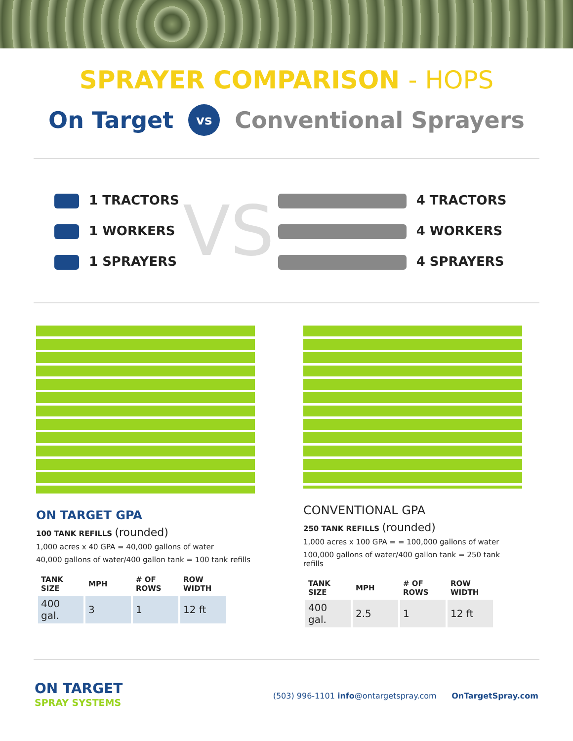SPRAYER COMPARISON - HOPS
On Target vs Conventional Sprayers
1 TRACTORS
1 WORKERS
1 SPRAYERS
VS
4 TRACTORS
4 WORKERS
4 SPRAYERS
ON TARGET GPA
100 TANK REFILLS (rounded)
1,000 acres x 40 GPA = 40,000 gallons of water
40,000 gallons of water/400 gallon tank = 100 tank refills
| TANK SIZE | MPH | # OF ROWS | ROW WIDTH |
| --- | --- | --- | --- |
| 400 gal. | 3 | 1 | 12 ft |
CONVENTIONAL GPA
250 TANK REFILLS (rounded)
1,000 acres x 100 GPA = = 100,000 gallons of water
100,000 gallons of water/400 gallon tank = 250 tank refills
| TANK SIZE | MPH | # OF ROWS | ROW WIDTH |
| --- | --- | --- | --- |
| 400 gal. | 2.5 | 1 | 12 ft |
ON TARGET
SPRAY SYSTEMS
(503) 996-1101 info@ontargetspray.com OnTargetSpray.com